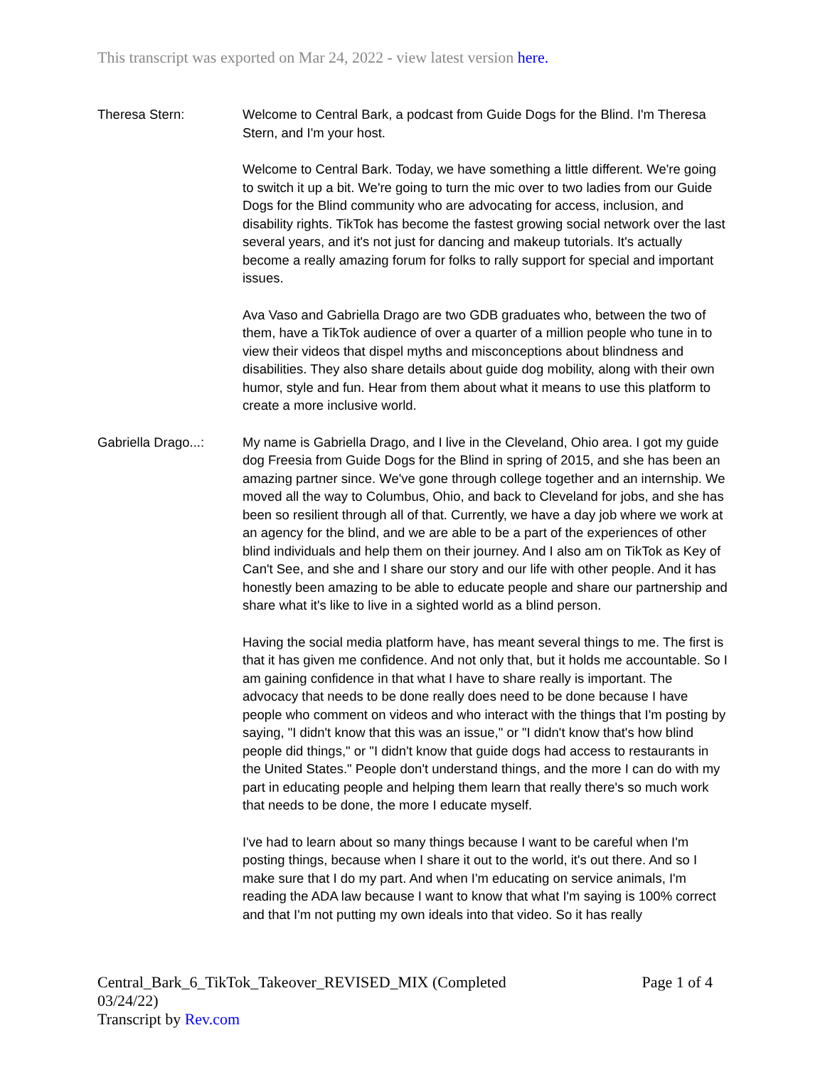This transcript was exported on Mar 24, 2022 - view latest version here.
Theresa Stern: Welcome to Central Bark, a podcast from Guide Dogs for the Blind. I'm Theresa Stern, and I'm your host.
Welcome to Central Bark. Today, we have something a little different. We're going to switch it up a bit. We're going to turn the mic over to two ladies from our Guide Dogs for the Blind community who are advocating for access, inclusion, and disability rights. TikTok has become the fastest growing social network over the last several years, and it's not just for dancing and makeup tutorials. It's actually become a really amazing forum for folks to rally support for special and important issues.
Ava Vaso and Gabriella Drago are two GDB graduates who, between the two of them, have a TikTok audience of over a quarter of a million people who tune in to view their videos that dispel myths and misconceptions about blindness and disabilities. They also share details about guide dog mobility, along with their own humor, style and fun. Hear from them about what it means to use this platform to create a more inclusive world.
Gabriella Drago...:
My name is Gabriella Drago, and I live in the Cleveland, Ohio area. I got my guide dog Freesia from Guide Dogs for the Blind in spring of 2015, and she has been an amazing partner since. We've gone through college together and an internship. We moved all the way to Columbus, Ohio, and back to Cleveland for jobs, and she has been so resilient through all of that. Currently, we have a day job where we work at an agency for the blind, and we are able to be a part of the experiences of other blind individuals and help them on their journey. And I also am on TikTok as Key of Can't See, and she and I share our story and our life with other people. And it has honestly been amazing to be able to educate people and share our partnership and share what it's like to live in a sighted world as a blind person.
Having the social media platform have, has meant several things to me. The first is that it has given me confidence. And not only that, but it holds me accountable. So I am gaining confidence in that what I have to share really is important. The advocacy that needs to be done really does need to be done because I have people who comment on videos and who interact with the things that I'm posting by saying, "I didn't know that this was an issue," or "I didn't know that's how blind people did things," or "I didn't know that guide dogs had access to restaurants in the United States." People don't understand things, and the more I can do with my part in educating people and helping them learn that really there's so much work that needs to be done, the more I educate myself.
I've had to learn about so many things because I want to be careful when I'm posting things, because when I share it out to the world, it's out there. And so I make sure that I do my part. And when I'm educating on service animals, I'm reading the ADA law because I want to know that what I'm saying is 100% correct and that I'm not putting my own ideals into that video. So it has really
Central_Bark_6_TikTok_Takeover_REVISED_MIX (Completed
03/24/22)
Transcript by Rev.com
Page 1 of 4